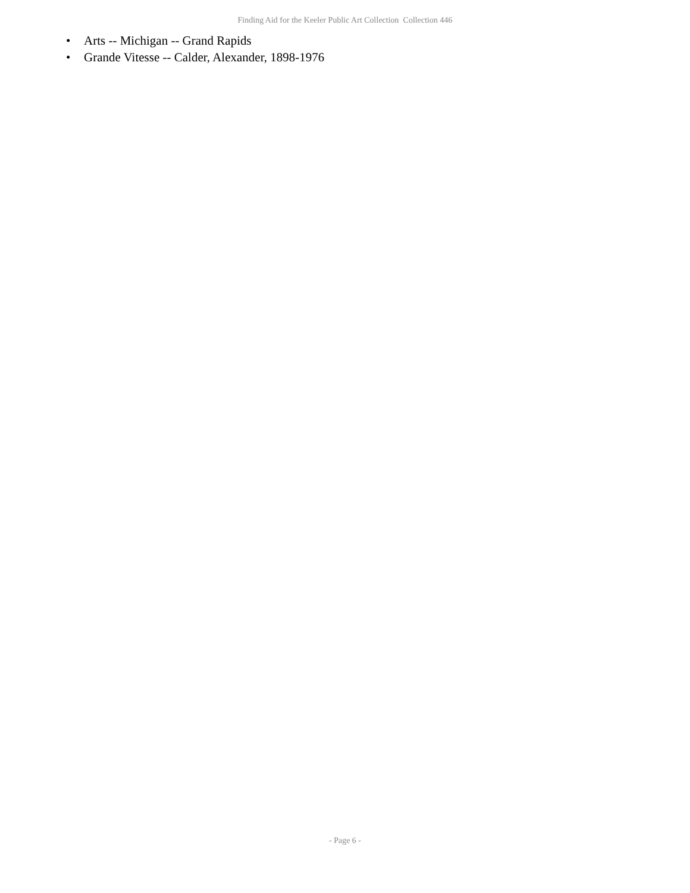Finding Aid for the Keeler Public Art Collection Collection 446
• Arts -- Michigan -- Grand Rapids
• Grande Vitesse -- Calder, Alexander, 1898-1976
- Page 6 -